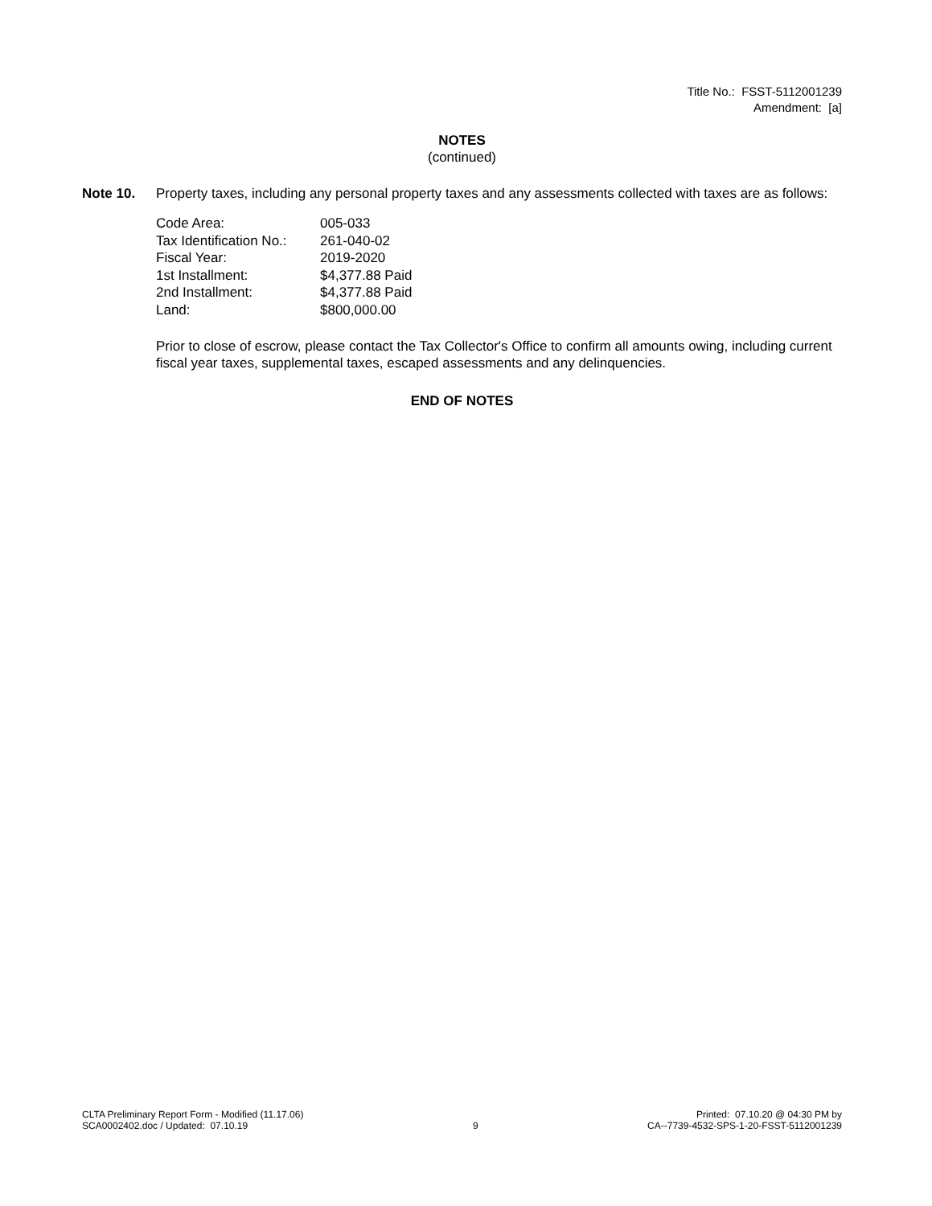Title No.: FSST-5112001239
Amendment: [a]
NOTES
(continued)
Note 10. Property taxes, including any personal property taxes and any assessments collected with taxes are as follows:
| Code Area: | 005-033 |
| Tax Identification No.: | 261-040-02 |
| Fiscal Year: | 2019-2020 |
| 1st Installment: | $4,377.88 Paid |
| 2nd Installment: | $4,377.88 Paid |
| Land: | $800,000.00 |
Prior to close of escrow, please contact the Tax Collector's Office to confirm all amounts owing, including current fiscal year taxes, supplemental taxes, escaped assessments and any delinquencies.
END OF NOTES
CLTA Preliminary Report Form - Modified (11.17.06)
SCA0002402.doc / Updated: 07.10.19
9 Printed: 07.10.20 @ 04:30 PM by
CA--7739-4532-SPS-1-20-FSST-5112001239